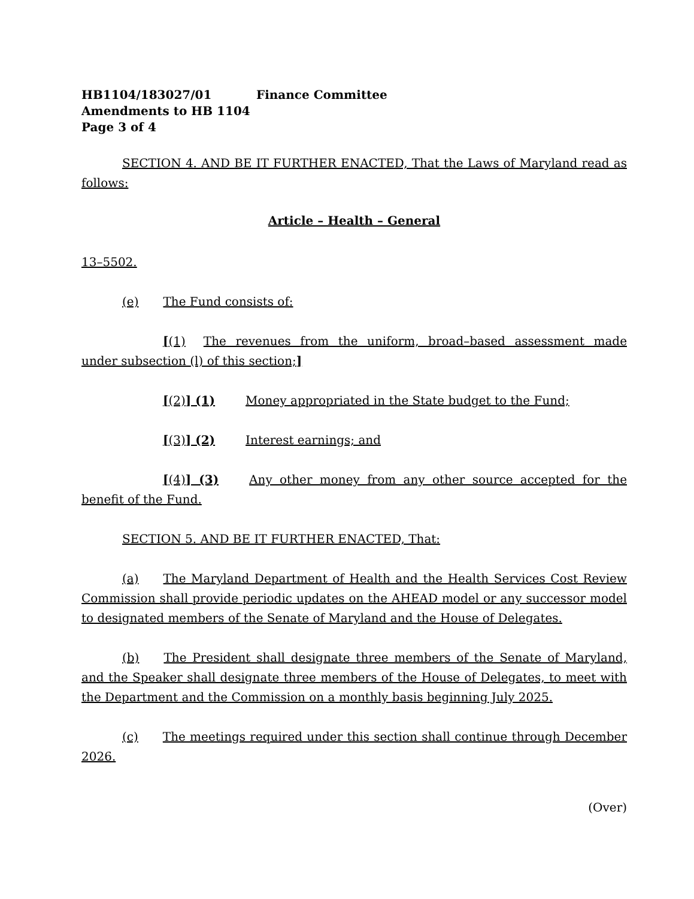HB1104/183027/01 Finance Committee
Amendments to HB 1104
Page 3 of 4
SECTION 4. AND BE IT FURTHER ENACTED, That the Laws of Maryland read as follows:
Article – Health – General
13–5502.
(e) The Fund consists of:
[(1) The revenues from the uniform, broad–based assessment made under subsection (l) of this section;]
[(2)] (1) Money appropriated in the State budget to the Fund;
[(3)] (2) Interest earnings; and
[(4)] (3) Any other money from any other source accepted for the benefit of the Fund.
SECTION 5. AND BE IT FURTHER ENACTED, That:
(a) The Maryland Department of Health and the Health Services Cost Review Commission shall provide periodic updates on the AHEAD model or any successor model to designated members of the Senate of Maryland and the House of Delegates.
(b) The President shall designate three members of the Senate of Maryland, and the Speaker shall designate three members of the House of Delegates, to meet with the Department and the Commission on a monthly basis beginning July 2025.
(c) The meetings required under this section shall continue through December 2026.
(Over)